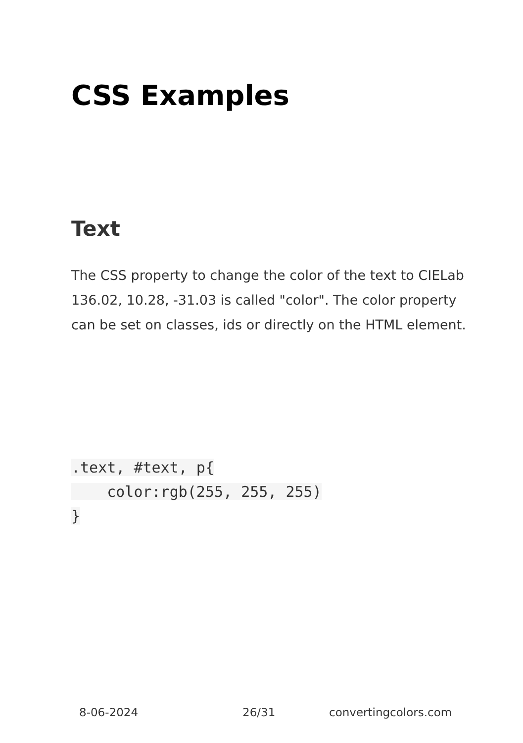CSS Examples
Text
The CSS property to change the color of the text to CIELab 136.02, 10.28, -31.03 is called "color". The color property can be set on classes, ids or directly on the HTML element.
.text, #text, p{
    color:rgb(255, 255, 255)
}
8-06-2024 26/31 convertingcolors.com